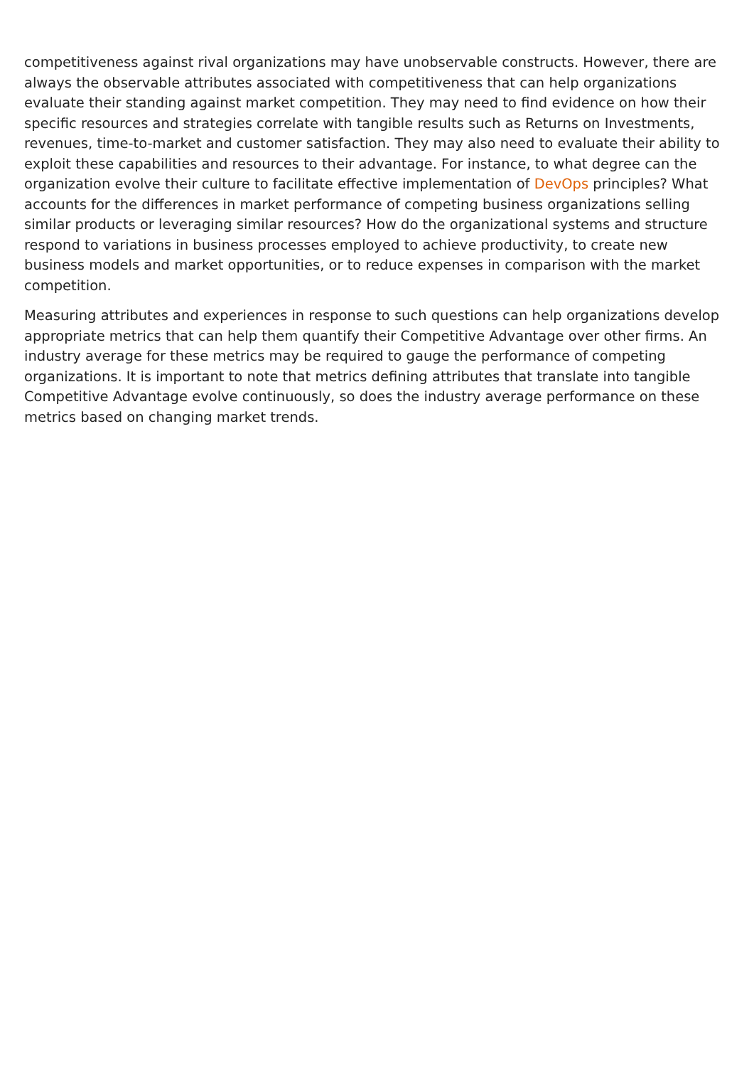competitiveness against rival organizations may have unobservable constructs. However, there are always the observable attributes associated with competitiveness that can help organizations evaluate their standing against market competition. They may need to find evidence on how their specific resources and strategies correlate with tangible results such as Returns on Investments, revenues, time-to-market and customer satisfaction. They may also need to evaluate their ability to exploit these capabilities and resources to their advantage. For instance, to what degree can the organization evolve their culture to facilitate effective implementation of DevOps principles? What accounts for the differences in market performance of competing business organizations selling similar products or leveraging similar resources? How do the organizational systems and structure respond to variations in business processes employed to achieve productivity, to create new business models and market opportunities, or to reduce expenses in comparison with the market competition.
Measuring attributes and experiences in response to such questions can help organizations develop appropriate metrics that can help them quantify their Competitive Advantage over other firms. An industry average for these metrics may be required to gauge the performance of competing organizations. It is important to note that metrics defining attributes that translate into tangible Competitive Advantage evolve continuously, so does the industry average performance on these metrics based on changing market trends.